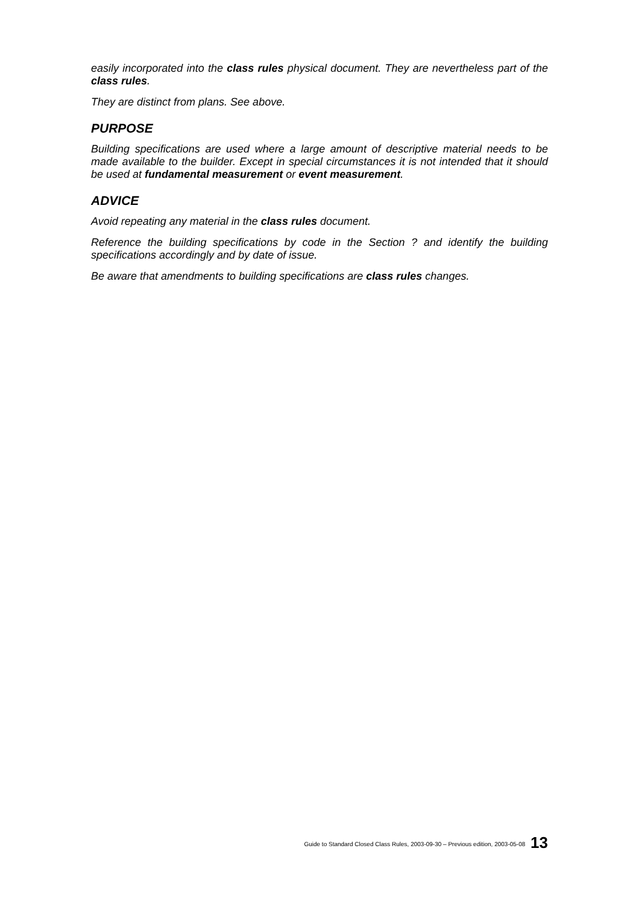easily incorporated into the class rules physical document. They are nevertheless part of the class rules.
They are distinct from plans. See above.
PURPOSE
Building specifications are used where a large amount of descriptive material needs to be made available to the builder. Except in special circumstances it is not intended that it should be used at fundamental measurement or event measurement.
ADVICE
Avoid repeating any material in the class rules document.
Reference the building specifications by code in the Section ? and identify the building specifications accordingly and by date of issue.
Be aware that amendments to building specifications are class rules changes.
Guide to Standard Closed Class Rules, 2003-09-30 – Previous edition, 2003-05-08 13